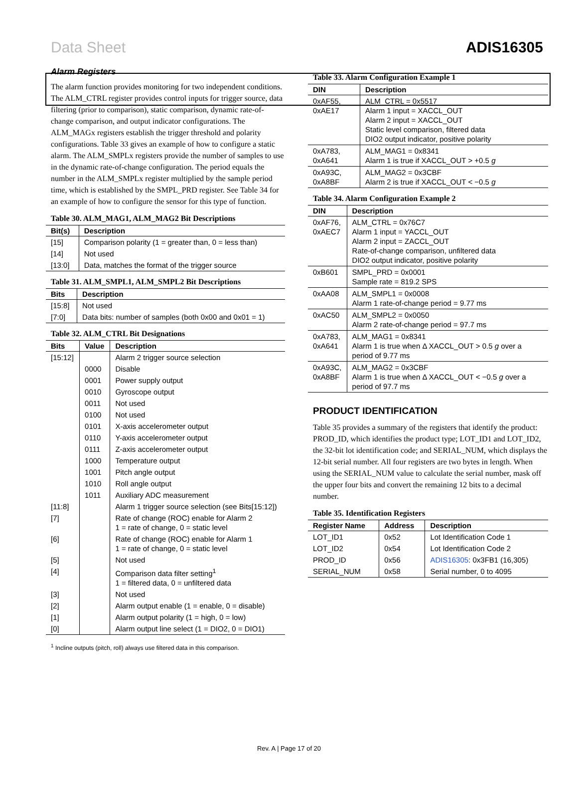Data Sheet ADIS16305
Alarm Registers
The alarm function provides monitoring for two independent conditions. The ALM_CTRL register provides control inputs for trigger source, data filtering (prior to comparison), static comparison, dynamic rate-of-change comparison, and output indicator configurations. The ALM_MAGx registers establish the trigger threshold and polarity configurations. Table 33 gives an example of how to configure a static alarm. The ALM_SMPLx registers provide the number of samples to use in the dynamic rate-of-change configuration. The period equals the number in the ALM_SMPLx register multiplied by the sample period time, which is established by the SMPL_PRD register. See Table 34 for an example of how to configure the sensor for this type of function.
Table 30. ALM_MAG1, ALM_MAG2 Bit Descriptions
| Bit(s) | Description |
| --- | --- |
| [15] | Comparison polarity (1 = greater than, 0 = less than) |
| [14] | Not used |
| [13:0] | Data, matches the format of the trigger source |
Table 31. ALM_SMPL1, ALM_SMPL2 Bit Descriptions
| Bits | Description |
| --- | --- |
| [15:8] | Not used |
| [7:0] | Data bits: number of samples (both 0x00 and 0x01 = 1) |
Table 32. ALM_CTRL Bit Designations
| Bits | Value | Description |
| --- | --- | --- |
| [15:12] | | Alarm 2 trigger source selection |
| | 0000 | Disable |
| | 0001 | Power supply output |
| | 0010 | Gyroscope output |
| | 0011 | Not used |
| | 0100 | Not used |
| | 0101 | X-axis accelerometer output |
| | 0110 | Y-axis accelerometer output |
| | 0111 | Z-axis accelerometer output |
| | 1000 | Temperature output |
| | 1001 | Pitch angle output |
| | 1010 | Roll angle output |
| | 1011 | Auxiliary ADC measurement |
| [11:8] | | Alarm 1 trigger source selection (see Bits[15:12]) |
| [7] | | Rate of change (ROC) enable for Alarm 2 1 = rate of change, 0 = static level |
| [6] | | Rate of change (ROC) enable for Alarm 1 1 = rate of change, 0 = static level |
| [5] | | Not used |
| [4] | | Comparison data filter setting<sup>1</sup> 1 = filtered data, 0 = unfiltered data |
| [3] | | Not used |
| [2] | | Alarm output enable (1 = enable, 0 = disable) |
| [1] | | Alarm output polarity (1 = high, 0 = low) |
| [0] | | Alarm output line select (1 = DIO2, 0 = DIO1) |
<sup>1</sup> Incline outputs (pitch, roll) always use filtered data in this comparison.
Table 33. Alarm Configuration Example 1
| DIN | Description |
| --- | --- |
| 0xAF55, 0xAE17 | ALM_CTRL = 0x5517 Alarm 1 input = XACCL_OUT Alarm 2 input = XACCL_OUT Static level comparison, filtered data DIO2 output indicator, positive polarity |
| 0xA783, 0xA641 | ALM_MAG1 = 0x8341 Alarm 1 is true if XACCL_OUT > +0.5 g |
| 0xA93C, 0xA8BF | ALM_MAG2 = 0x3CBF Alarm 2 is true if XACCL_OUT < −0.5 g |
Table 34. Alarm Configuration Example 2
| DIN | Description |
| --- | --- |
| 0xAF76, 0xAEC7 | ALM_CTRL = 0x76C7 Alarm 1 input = YACCL_OUT Alarm 2 input = ZACCL_OUT Rate-of-change comparison, unfiltered data DIO2 output indicator, positive polarity |
| 0xB601 | SMPL_PRD = 0x0001 Sample rate = 819.2 SPS |
| 0xAA08 | ALM_SMPL1 = 0x0008 Alarm 1 rate-of-change period = 9.77 ms |
| 0xAC50 | ALM_SMPL2 = 0x0050 Alarm 2 rate-of-change period = 97.7 ms |
| 0xA783, 0xA641 | ALM_MAG1 = 0x8341 Alarm 1 is true when Δ XACCL_OUT > 0.5 g over a period of 9.77 ms |
| 0xA93C, 0xA8BF | ALM_MAG2 = 0x3CBF Alarm 1 is true when Δ XACCL_OUT < −0.5 g over a period of 97.7 ms |
PRODUCT IDENTIFICATION
Table 35 provides a summary of the registers that identify the product: PROD_ID, which identifies the product type; LOT_ID1 and LOT_ID2, the 32-bit lot identification code; and SERIAL_NUM, which displays the 12-bit serial number. All four registers are two bytes in length. When using the SERIAL_NUM value to calculate the serial number, mask off the upper four bits and convert the remaining 12 bits to a decimal number.
Table 35. Identification Registers
| Register Name | Address | Description |
| --- | --- | --- |
| LOT_ID1 | 0x52 | Lot Identification Code 1 |
| LOT_ID2 | 0x54 | Lot Identification Code 2 |
| PROD_ID | 0x56 | ADIS16305 : 0x3FB1 (16,305) |
| SERIAL_NUM | 0x58 | Serial number, 0 to 4095 |
Rev. A | Page 17 of 20